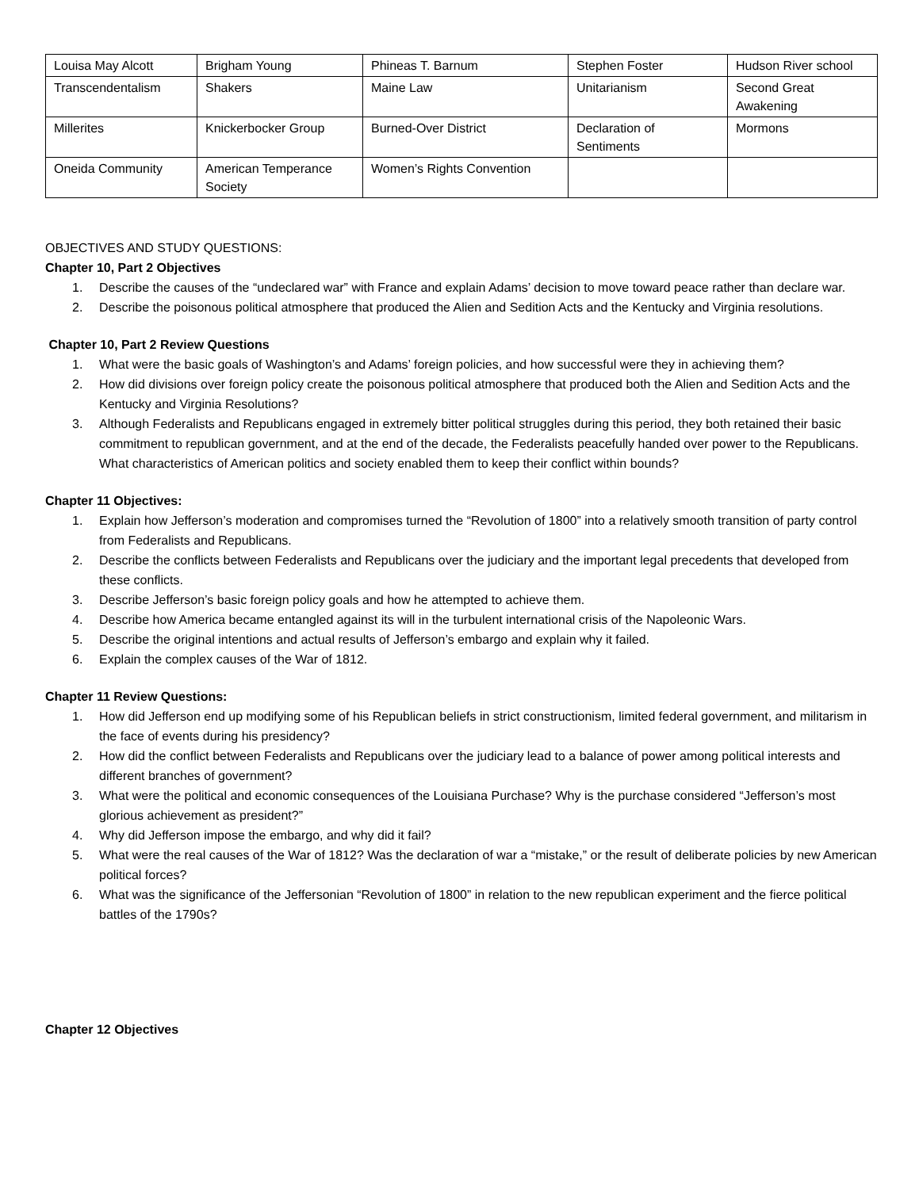| Louisa May Alcott | Brigham Young | Phineas T. Barnum | Stephen Foster | Hudson River school |
| Transcendentalism | Shakers | Maine Law | Unitarianism | Second Great Awakening |
| Millerites | Knickerbocker Group | Burned-Over District | Declaration of Sentiments | Mormons |
| Oneida Community | American Temperance Society | Women’s Rights Convention | | |
OBJECTIVES AND STUDY QUESTIONS:
Chapter 10, Part 2 Objectives
1. Describe the causes of the “undeclared war” with France and explain Adams’ decision to move toward peace rather than declare war.
2. Describe the poisonous political atmosphere that produced the Alien and Sedition Acts and the Kentucky and Virginia resolutions.
Chapter 10, Part 2 Review Questions
1. What were the basic goals of Washington’s and Adams’ foreign policies, and how successful were they in achieving them?
2. How did divisions over foreign policy create the poisonous political atmosphere that produced both the Alien and Sedition Acts and the Kentucky and Virginia Resolutions?
3. Although Federalists and Republicans engaged in extremely bitter political struggles during this period, they both retained their basic commitment to republican government, and at the end of the decade, the Federalists peacefully handed over power to the Republicans. What characteristics of American politics and society enabled them to keep their conflict within bounds?
Chapter 11 Objectives:
1. Explain how Jefferson’s moderation and compromises turned the “Revolution of 1800” into a relatively smooth transition of party control from Federalists and Republicans.
2. Describe the conflicts between Federalists and Republicans over the judiciary and the important legal precedents that developed from these conflicts.
3. Describe Jefferson’s basic foreign policy goals and how he attempted to achieve them.
4. Describe how America became entangled against its will in the turbulent international crisis of the Napoleonic Wars.
5. Describe the original intentions and actual results of Jefferson’s embargo and explain why it failed.
6. Explain the complex causes of the War of 1812.
Chapter 11 Review Questions:
1. How did Jefferson end up modifying some of his Republican beliefs in strict constructionism, limited federal government, and militarism in the face of events during his presidency?
2. How did the conflict between Federalists and Republicans over the judiciary lead to a balance of power among political interests and different branches of government?
3. What were the political and economic consequences of the Louisiana Purchase? Why is the purchase considered “Jefferson’s most glorious achievement as president?”
4. Why did Jefferson impose the embargo, and why did it fail?
5. What were the real causes of the War of 1812? Was the declaration of war a “mistake,” or the result of deliberate policies by new American political forces?
6. What was the significance of the Jeffersonian “Revolution of 1800” in relation to the new republican experiment and the fierce political battles of the 1790s?
Chapter 12 Objectives